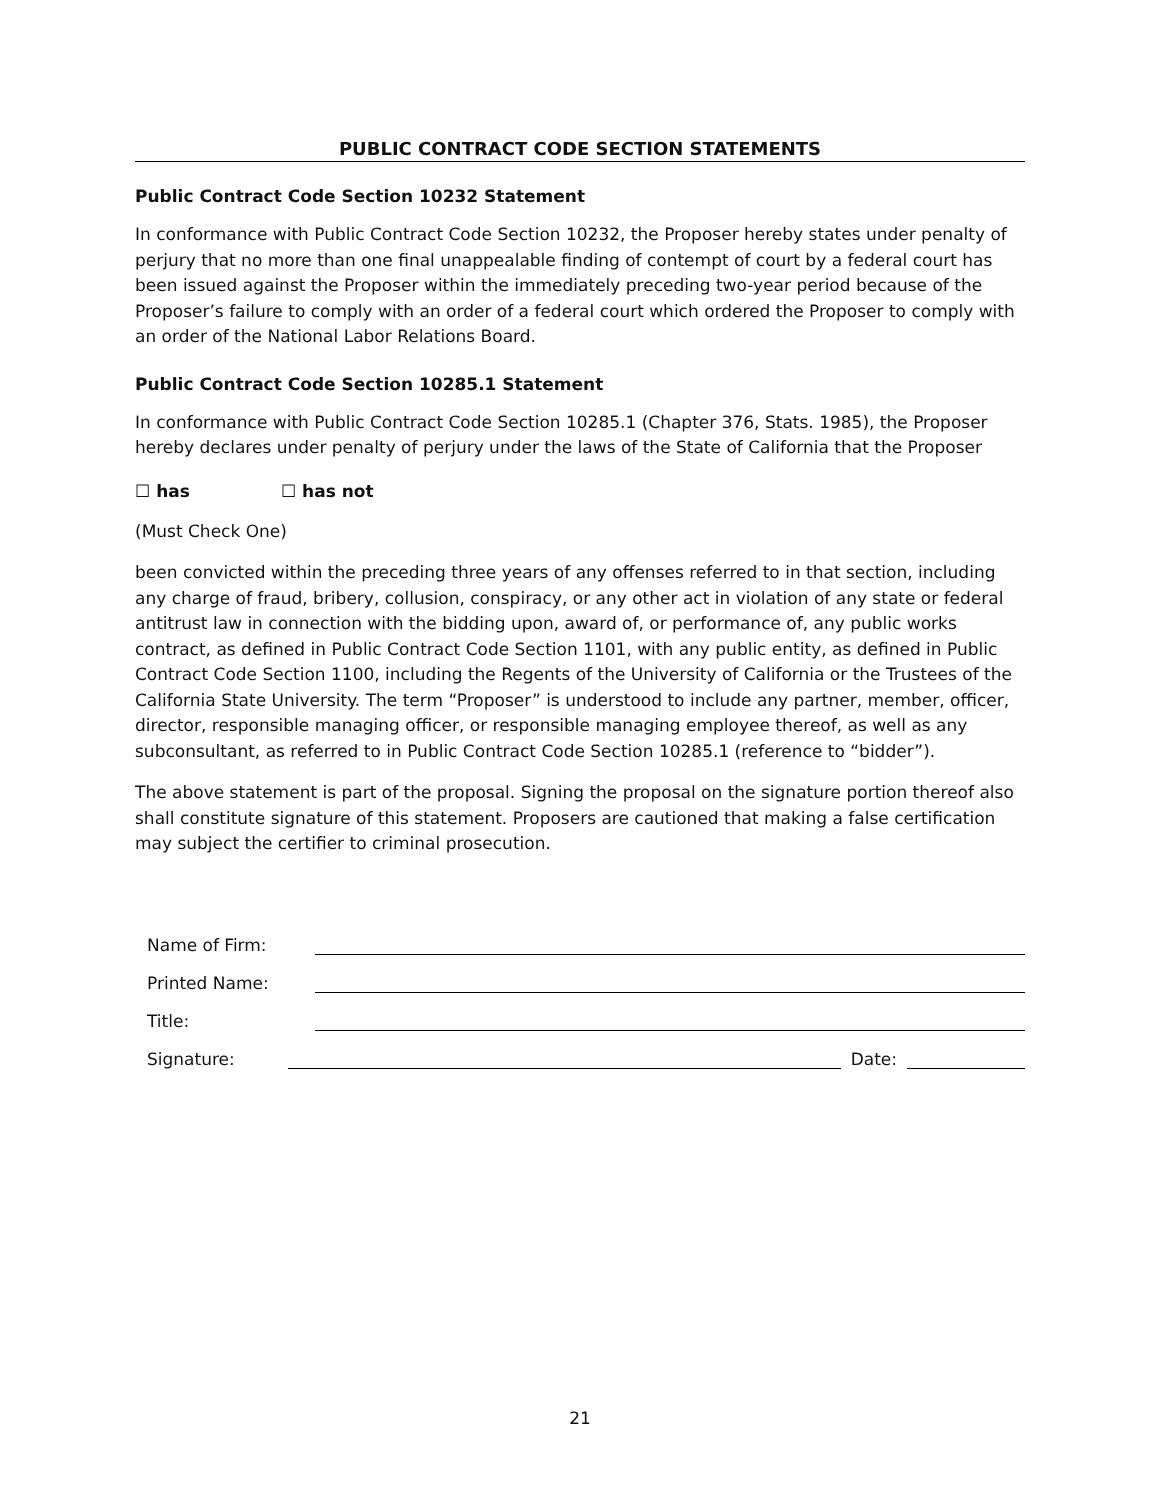PUBLIC CONTRACT CODE SECTION STATEMENTS
Public Contract Code Section 10232 Statement
In conformance with Public Contract Code Section 10232, the Proposer hereby states under penalty of perjury that no more than one final unappealable finding of contempt of court by a federal court has been issued against the Proposer within the immediately preceding two-year period because of the Proposer’s failure to comply with an order of a federal court which ordered the Proposer to comply with an order of the National Labor Relations Board.
Public Contract Code Section 10285.1 Statement
In conformance with Public Contract Code Section 10285.1 (Chapter 376, Stats. 1985), the Proposer hereby declares under penalty of perjury under the laws of the State of California that the Proposer
☐ has ☐ has not
(Must Check One)
been convicted within the preceding three years of any offenses referred to in that section, including any charge of fraud, bribery, collusion, conspiracy, or any other act in violation of any state or federal antitrust law in connection with the bidding upon, award of, or performance of, any public works contract, as defined in Public Contract Code Section 1101, with any public entity, as defined in Public Contract Code Section 1100, including the Regents of the University of California or the Trustees of the California State University. The term “Proposer” is understood to include any partner, member, officer, director, responsible managing officer, or responsible managing employee thereof, as well as any subconsultant, as referred to in Public Contract Code Section 10285.1 (reference to “bidder”).
The above statement is part of the proposal. Signing the proposal on the signature portion thereof also shall constitute signature of this statement. Proposers are cautioned that making a false certification may subject the certifier to criminal prosecution.
Name of Firm:
Printed Name:
Title:
Signature: Date:
21